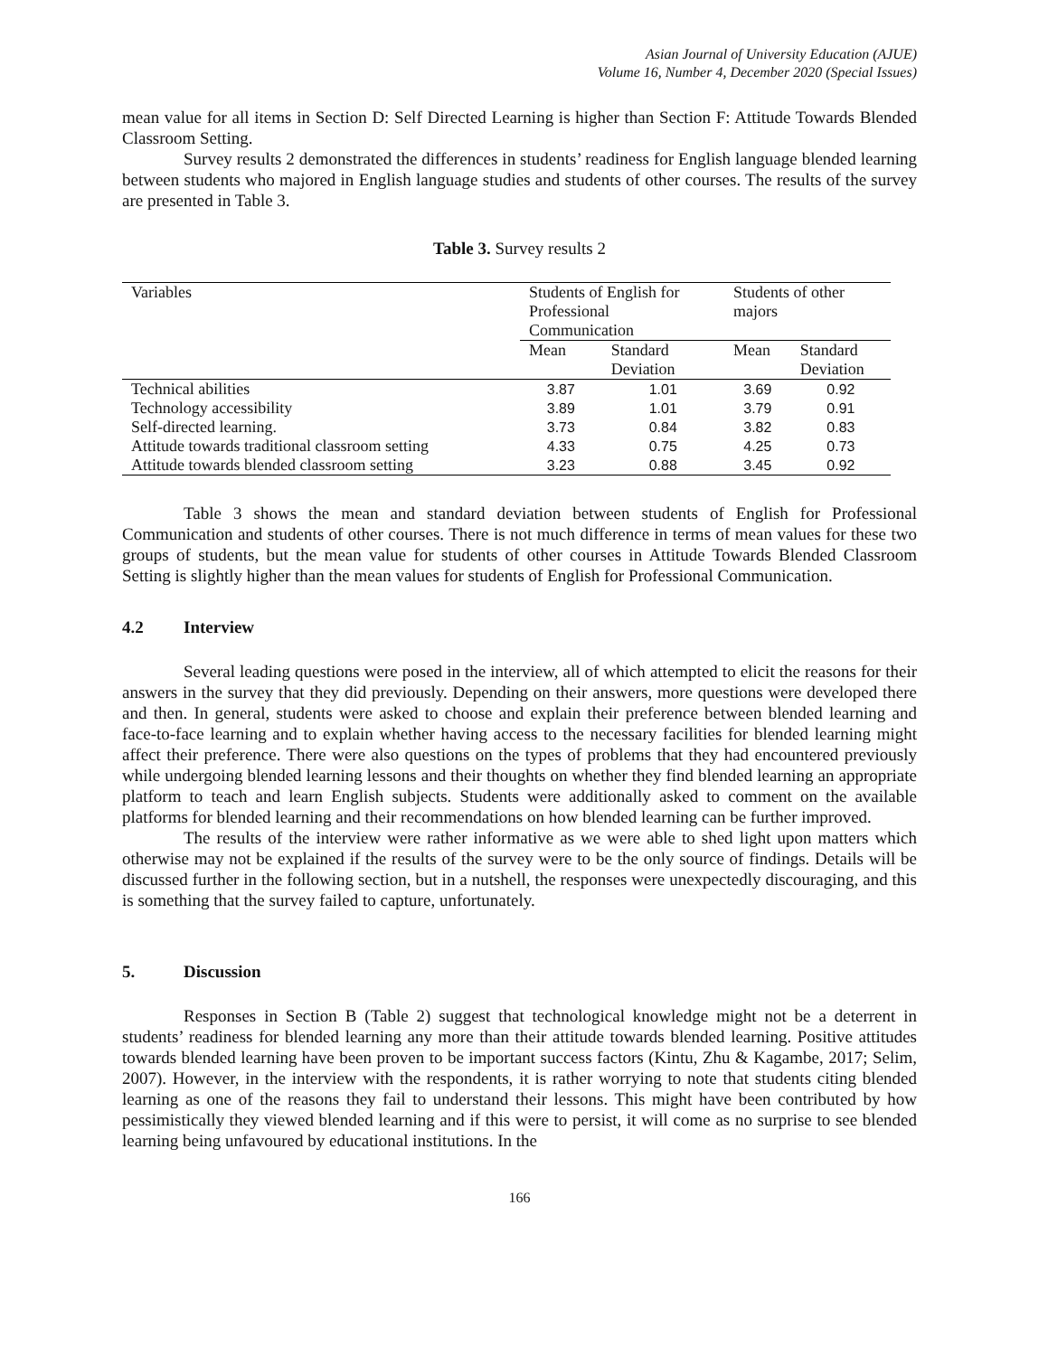Asian Journal of University Education (AJUE)
Volume 16, Number 4, December 2020 (Special Issues)
mean value for all items in Section D: Self Directed Learning is higher than Section F: Attitude Towards Blended Classroom Setting.
Survey results 2 demonstrated the differences in students’ readiness for English language blended learning between students who majored in English language studies and students of other courses. The results of the survey are presented in Table 3.
Table 3. Survey results 2
| Variables | Students of English for Professional Communication | | Students of other majors | |
| --- | --- | --- | --- | --- |
| | Mean | Standard Deviation | Mean | Standard Deviation |
| Technical abilities | 3.87 | 1.01 | 3.69 | 0.92 |
| Technology accessibility | 3.89 | 1.01 | 3.79 | 0.91 |
| Self-directed learning. | 3.73 | 0.84 | 3.82 | 0.83 |
| Attitude towards traditional classroom setting | 4.33 | 0.75 | 4.25 | 0.73 |
| Attitude towards blended classroom setting | 3.23 | 0.88 | 3.45 | 0.92 |
Table 3 shows the mean and standard deviation between students of English for Professional Communication and students of other courses. There is not much difference in terms of mean values for these two groups of students, but the mean value for students of other courses in Attitude Towards Blended Classroom Setting is slightly higher than the mean values for students of English for Professional Communication.
4.2 Interview
Several leading questions were posed in the interview, all of which attempted to elicit the reasons for their answers in the survey that they did previously. Depending on their answers, more questions were developed there and then. In general, students were asked to choose and explain their preference between blended learning and face-to-face learning and to explain whether having access to the necessary facilities for blended learning might affect their preference. There were also questions on the types of problems that they had encountered previously while undergoing blended learning lessons and their thoughts on whether they find blended learning an appropriate platform to teach and learn English subjects. Students were additionally asked to comment on the available platforms for blended learning and their recommendations on how blended learning can be further improved.
The results of the interview were rather informative as we were able to shed light upon matters which otherwise may not be explained if the results of the survey were to be the only source of findings. Details will be discussed further in the following section, but in a nutshell, the responses were unexpectedly discouraging, and this is something that the survey failed to capture, unfortunately.
5. Discussion
Responses in Section B (Table 2) suggest that technological knowledge might not be a deterrent in students’ readiness for blended learning any more than their attitude towards blended learning. Positive attitudes towards blended learning have been proven to be important success factors (Kintu, Zhu & Kagambe, 2017; Selim, 2007). However, in the interview with the respondents, it is rather worrying to note that students citing blended learning as one of the reasons they fail to understand their lessons. This might have been contributed by how pessimistically they viewed blended learning and if this were to persist, it will come as no surprise to see blended learning being unfavoured by educational institutions. In the
166